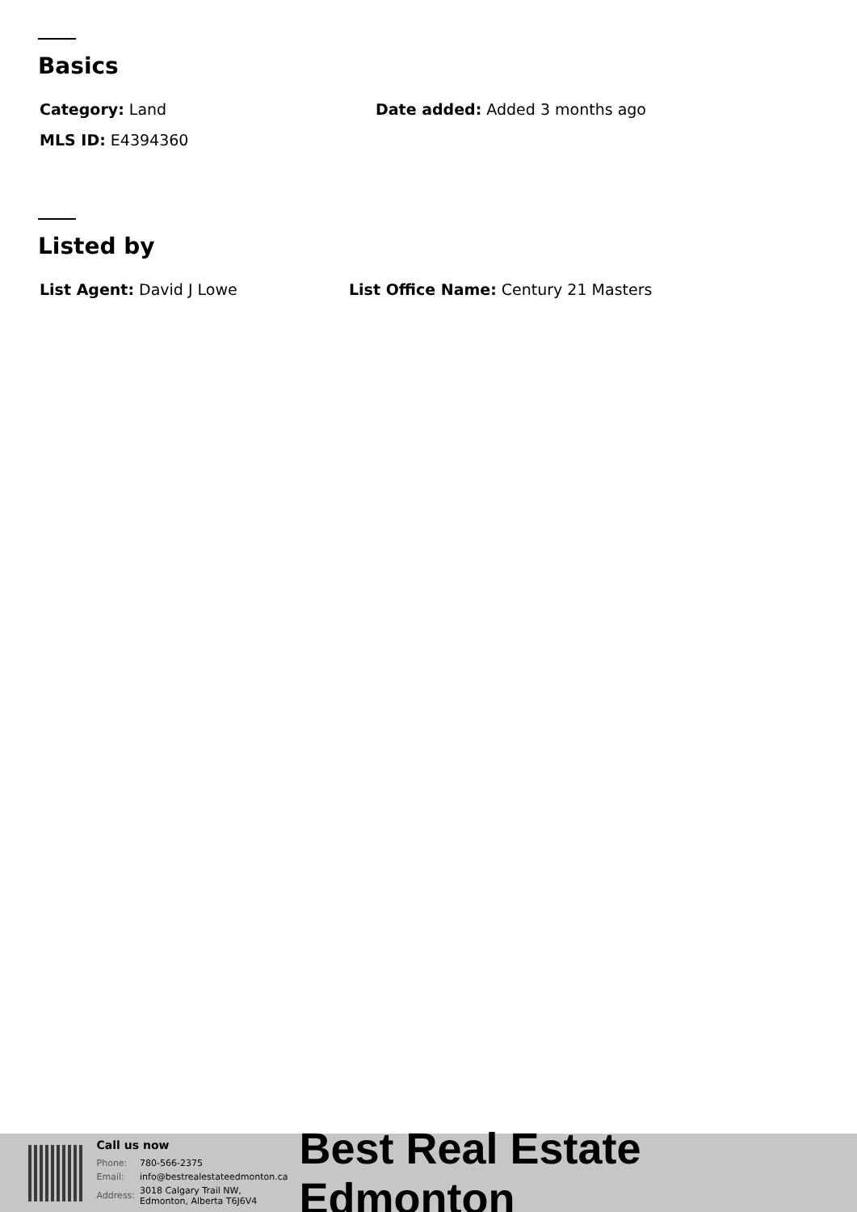Basics
Category: Land Date added: Added 3 months ago
MLS ID: E4394360
Listed by
List Agent: David J Lowe List Office Name: Century 21 Masters
Call us now
| Phone: | 780-566-2375 |
| Email: | info@bestrealestateedmonton.ca |
| Address: | 3018 Calgary Trail NW, Edmonton, Alberta T6J6V4 |
Best Real Estate Edmonton